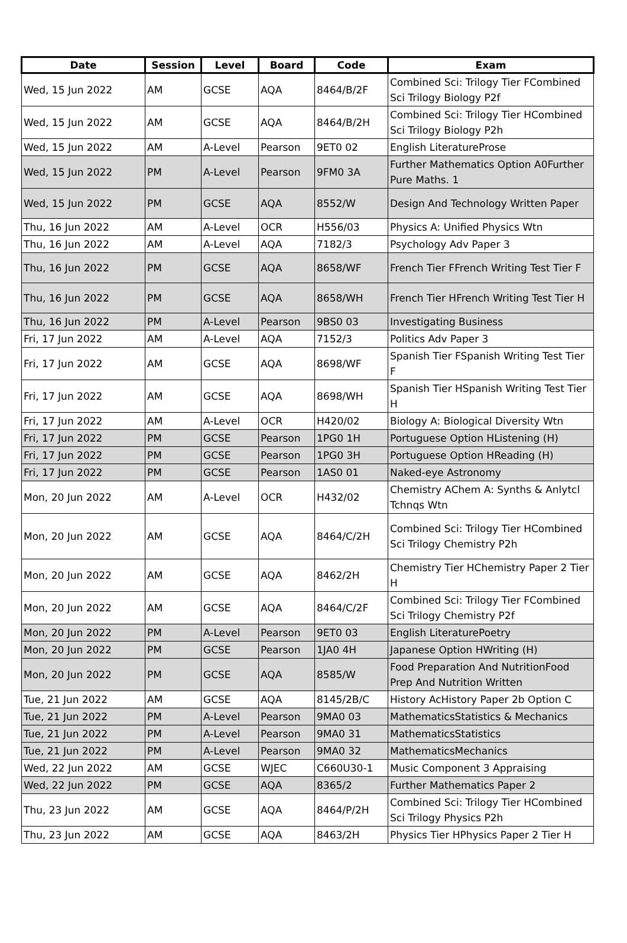| Date | Session | Level | Board | Code | Exam |
| --- | --- | --- | --- | --- | --- |
| Wed, 15 Jun 2022 | AM | GCSE | AQA | 8464/B/2F | Combined Sci: Trilogy Tier FCombined Sci Trilogy Biology P2f |
| Wed, 15 Jun 2022 | AM | GCSE | AQA | 8464/B/2H | Combined Sci: Trilogy Tier HCombined Sci Trilogy Biology P2h |
| Wed, 15 Jun 2022 | AM | A-Level | Pearson | 9ET0 02 | English LiteratureProse |
| Wed, 15 Jun 2022 | PM | A-Level | Pearson | 9FM0 3A | Further Mathematics Option A0Further Pure Maths. 1 |
| Wed, 15 Jun 2022 | PM | GCSE | AQA | 8552/W | Design And Technology Written Paper |
| Thu, 16 Jun 2022 | AM | A-Level | OCR | H556/03 | Physics A: Unified Physics Wtn |
| Thu, 16 Jun 2022 | AM | A-Level | AQA | 7182/3 | Psychology Adv Paper 3 |
| Thu, 16 Jun 2022 | PM | GCSE | AQA | 8658/WF | French Tier FFrench Writing Test Tier F |
| Thu, 16 Jun 2022 | PM | GCSE | AQA | 8658/WH | French Tier HFrench Writing Test Tier H |
| Thu, 16 Jun 2022 | PM | A-Level | Pearson | 9BS0 03 | Investigating Business |
| Fri, 17 Jun 2022 | AM | A-Level | AQA | 7152/3 | Politics Adv Paper 3 |
| Fri, 17 Jun 2022 | AM | GCSE | AQA | 8698/WF | Spanish Tier FSpanish Writing Test Tier F |
| Fri, 17 Jun 2022 | AM | GCSE | AQA | 8698/WH | Spanish Tier HSpanish Writing Test Tier H |
| Fri, 17 Jun 2022 | AM | A-Level | OCR | H420/02 | Biology A: Biological Diversity Wtn |
| Fri, 17 Jun 2022 | PM | GCSE | Pearson | 1PG0 1H | Portuguese Option HListening (H) |
| Fri, 17 Jun 2022 | PM | GCSE | Pearson | 1PG0 3H | Portuguese Option HReading (H) |
| Fri, 17 Jun 2022 | PM | GCSE | Pearson | 1AS0 01 | Naked-eye Astronomy |
| Mon, 20 Jun 2022 | AM | A-Level | OCR | H432/02 | Chemistry AChem A: Synths & Anlytcl Tchnqs Wtn |
| Mon, 20 Jun 2022 | AM | GCSE | AQA | 8464/C/2H | Combined Sci: Trilogy Tier HCombined Sci Trilogy Chemistry P2h |
| Mon, 20 Jun 2022 | AM | GCSE | AQA | 8462/2H | Chemistry Tier HChemistry Paper 2 Tier H |
| Mon, 20 Jun 2022 | AM | GCSE | AQA | 8464/C/2F | Combined Sci: Trilogy Tier FCombined Sci Trilogy Chemistry P2f |
| Mon, 20 Jun 2022 | PM | A-Level | Pearson | 9ET0 03 | English LiteraturePoetry |
| Mon, 20 Jun 2022 | PM | GCSE | Pearson | 1JA0 4H | Japanese Option HWriting (H) |
| Mon, 20 Jun 2022 | PM | GCSE | AQA | 8585/W | Food Preparation And NutritionFood Prep And Nutrition Written |
| Tue, 21 Jun 2022 | AM | GCSE | AQA | 8145/2B/C | History AcHistory Paper 2b Option C |
| Tue, 21 Jun 2022 | PM | A-Level | Pearson | 9MA0 03 | MathematicsStatistics & Mechanics |
| Tue, 21 Jun 2022 | PM | A-Level | Pearson | 9MA0 31 | MathematicsStatistics |
| Tue, 21 Jun 2022 | PM | A-Level | Pearson | 9MA0 32 | MathematicsMechanics |
| Wed, 22 Jun 2022 | AM | GCSE | WJEC | C660U30-1 | Music Component 3 Appraising |
| Wed, 22 Jun 2022 | PM | GCSE | AQA | 8365/2 | Further Mathematics Paper 2 |
| Thu, 23 Jun 2022 | AM | GCSE | AQA | 8464/P/2H | Combined Sci: Trilogy Tier HCombined Sci Trilogy Physics P2h |
| Thu, 23 Jun 2022 | AM | GCSE | AQA | 8463/2H | Physics Tier HPhysics Paper 2 Tier H |